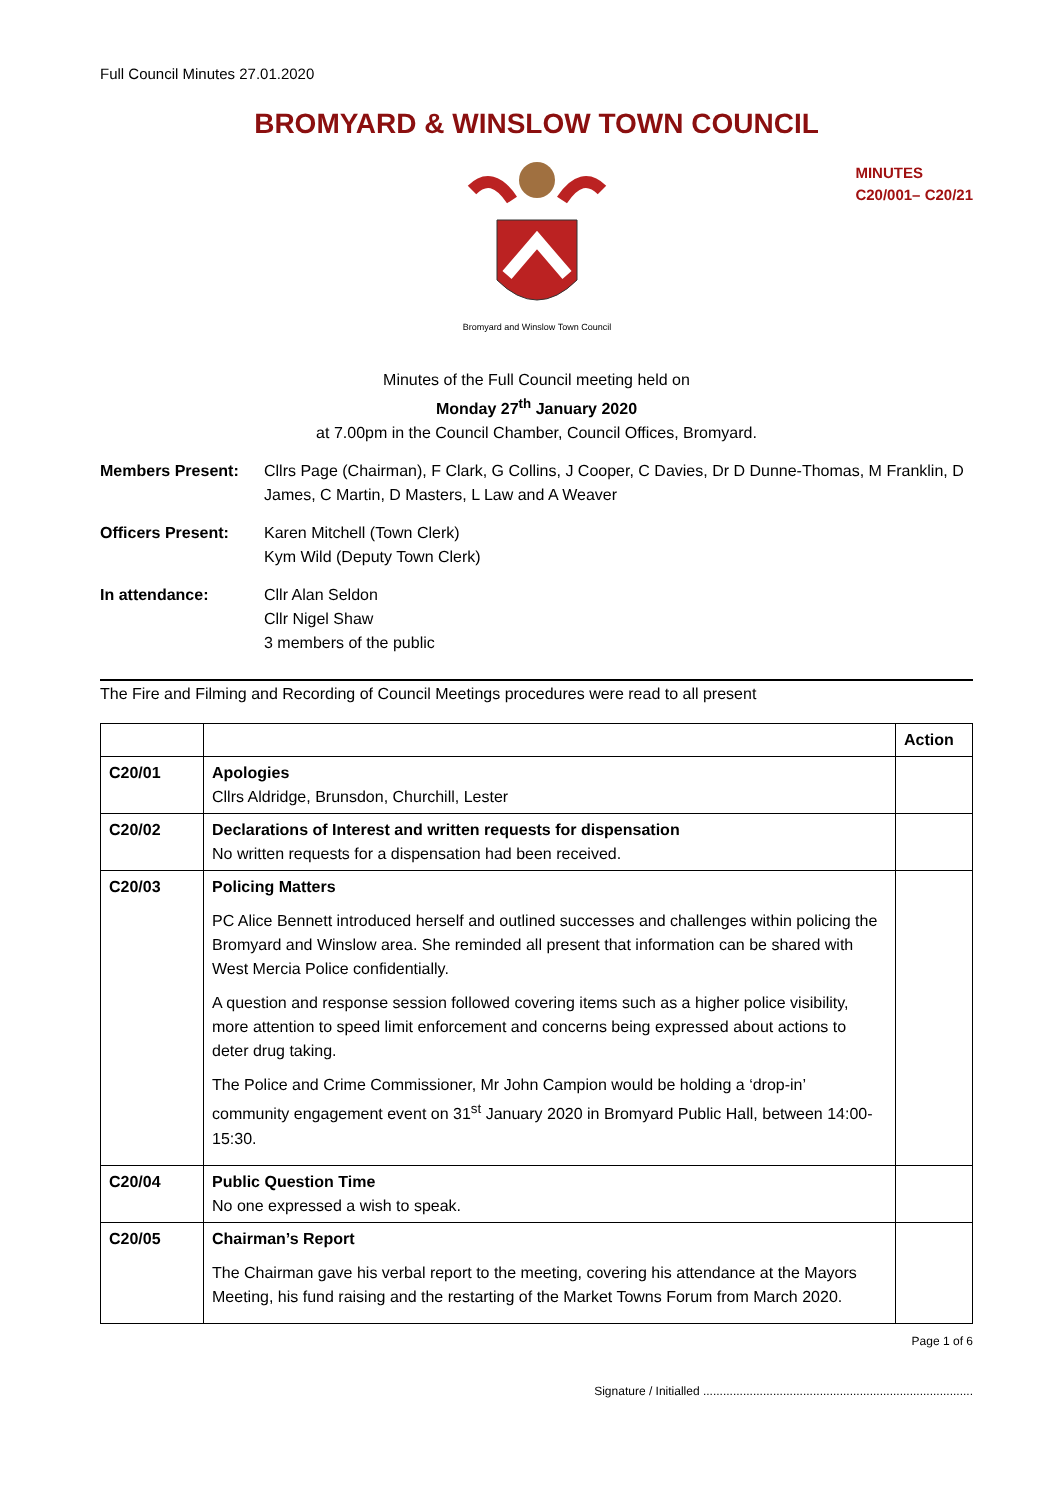Full Council Minutes 27.01.2020
BROMYARD & WINSLOW TOWN COUNCIL
Bromyard and Winslow Town Council
MINUTES
C20/001– C20/21
Minutes of the Full Council meeting held on
Monday 27<sup>th</sup> January 2020
at 7.00pm in the Council Chamber, Council Offices, Bromyard.
Members Present: Cllrs Page (Chairman), F Clark, G Collins, J Cooper, C Davies, Dr D Dunne-Thomas, M Franklin, D James, C Martin, D Masters, L Law and A Weaver
Officers Present: Karen Mitchell (Town Clerk)
Kym Wild (Deputy Town Clerk)
In attendance: Cllr Alan Seldon
Cllr Nigel Shaw
3 members of the public
The Fire and Filming and Recording of Council Meetings procedures were read to all present
| | | Action |
| --- | --- | --- |
| C20/01 | Apologies Cllrs Aldridge, Brunsdon, Churchill, Lester | |
| C20/02 | Declarations of Interest and written requests for dispensation No written requests for a dispensation had been received. | |
| C20/03 | Policing Matters PC Alice Bennett introduced herself and outlined successes and challenges within policing the Bromyard and Winslow area. She reminded all present that information can be shared with West Mercia Police confidentially. A question and response session followed covering items such as a higher police visibility, more attention to speed limit enforcement and concerns being expressed about actions to deter drug taking. The Police and Crime Commissioner, Mr John Campion would be holding a ‘drop-in’ community engagement event on 31<sup>st</sup> January 2020 in Bromyard Public Hall, between 14:00-15:30. | |
| C20/04 | Public Question Time No one expressed a wish to speak. | |
| C20/05 | Chairman’s Report The Chairman gave his verbal report to the meeting, covering his attendance at the Mayors Meeting, his fund raising and the restarting of the Market Towns Forum from March 2020. | |
Page 1 of 6
Signature / Initialled .................................................................................